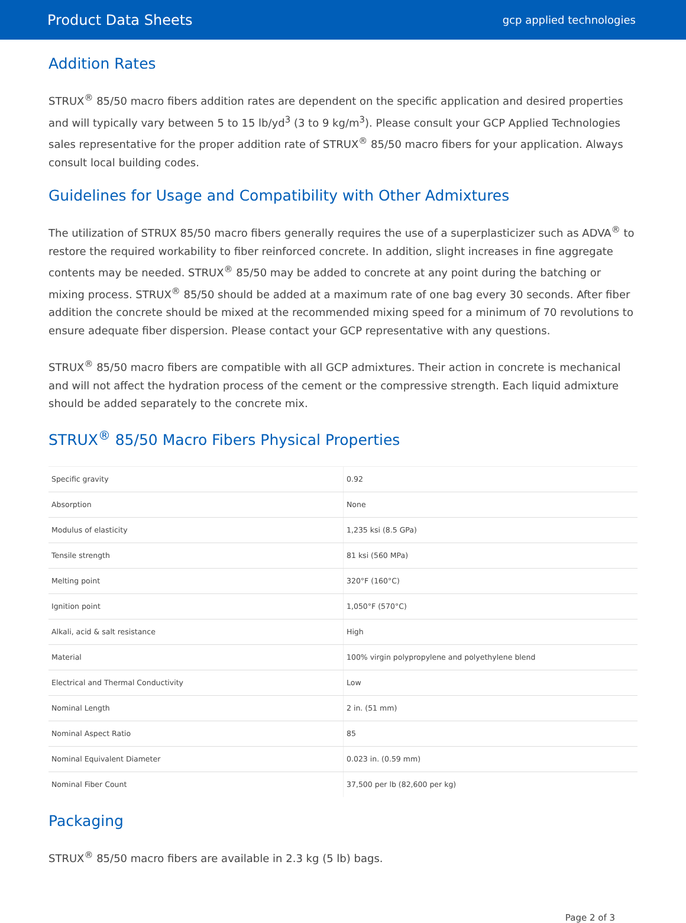Product Data Sheets gcp applied technologies
Addition Rates
STRUX<sup>®</sup> 85/50 macro fibers addition rates are dependent on the specific application and desired properties and will typically vary between 5 to 15 lb/yd<sup>3</sup> (3 to 9 kg/m<sup>3</sup>). Please consult your GCP Applied Technologies sales representative for the proper addition rate of STRUX<sup>®</sup> 85/50 macro fibers for your application. Always consult local building codes.
Guidelines for Usage and Compatibility with Other Admixtures
The utilization of STRUX 85/50 macro fibers generally requires the use of a superplasticizer such as ADVA<sup>®</sup> to restore the required workability to fiber reinforced concrete. In addition, slight increases in fine aggregate contents may be needed. STRUX<sup>®</sup> 85/50 may be added to concrete at any point during the batching or mixing process. STRUX<sup>®</sup> 85/50 should be added at a maximum rate of one bag every 30 seconds. After fiber addition the concrete should be mixed at the recommended mixing speed for a minimum of 70 revolutions to ensure adequate fiber dispersion. Please contact your GCP representative with any questions.
STRUX<sup>®</sup> 85/50 macro fibers are compatible with all GCP admixtures. Their action in concrete is mechanical and will not affect the hydration process of the cement or the compressive strength. Each liquid admixture should be added separately to the concrete mix.
STRUX<sup>®</sup> 85/50 Macro Fibers Physical Properties
| Specific gravity | 0.92 |
| Absorption | None |
| Modulus of elasticity | 1,235 ksi (8.5 GPa) |
| Tensile strength | 81 ksi (560 MPa) |
| Melting point | 320°F (160°C) |
| Ignition point | 1,050°F (570°C) |
| Alkali, acid & salt resistance | High |
| Material | 100% virgin polypropylene and polyethylene blend |
| Electrical and Thermal Conductivity | Low |
| Nominal Length | 2 in. (51 mm) |
| Nominal Aspect Ratio | 85 |
| Nominal Equivalent Diameter | 0.023 in. (0.59 mm) |
| Nominal Fiber Count | 37,500 per lb (82,600 per kg) |
Packaging
STRUX<sup>®</sup> 85/50 macro fibers are available in 2.3 kg (5 lb) bags.
Page 2 of 3